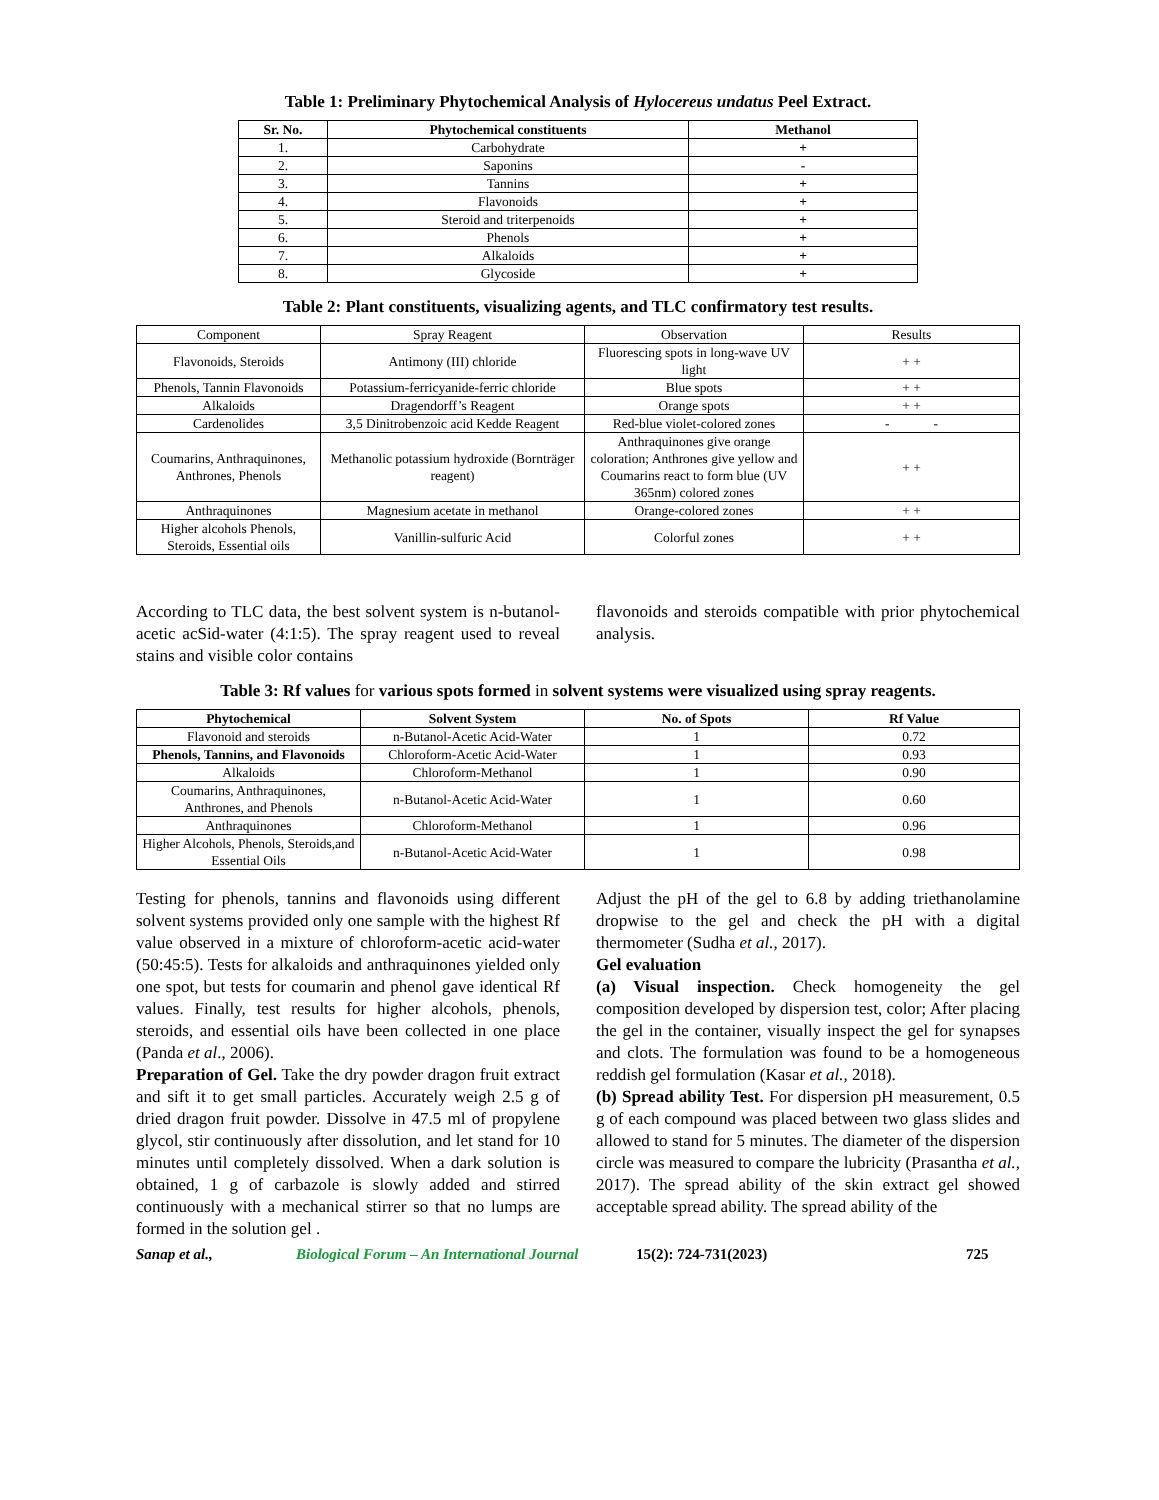Table 1: Preliminary Phytochemical Analysis of Hylocereus undatus Peel Extract.
| Sr. No. | Phytochemical constituents | Methanol |
| --- | --- | --- |
| 1. | Carbohydrate | + |
| 2. | Saponins | - |
| 3. | Tannins | + |
| 4. | Flavonoids | + |
| 5. | Steroid and triterpenoids | + |
| 6. | Phenols | + |
| 7. | Alkaloids | + |
| 8. | Glycoside | + |
Table 2: Plant constituents, visualizing agents, and TLC confirmatory test results.
| Component | Spray Reagent | Observation | Results |
| Flavonoids, Steroids | Antimony (III) chloride | Fluorescing spots in long-wave UV light | + + |
| Phenols, Tannin Flavonoids | Potassium-ferricyanide-ferric chloride | Blue spots | + + |
| Alkaloids | Dragendorff’s Reagent | Orange spots | + + |
| Cardenolides | 3,5 Dinitrobenzoic acid Kedde Reagent | Red-blue violet-colored zones | - - |
| Coumarins, Anthraquinones, Anthrones, Phenols | Methanolic potassium hydroxide (Bornträger reagent) | Anthraquinones give orange coloration; Anthrones give yellow and Coumarins react to form blue (UV 365nm) colored zones | + + |
| Anthraquinones | Magnesium acetate in methanol | Orange-colored zones | + + |
| Higher alcohols Phenols, Steroids, Essential oils | Vanillin-sulfuric Acid | Colorful zones | + + |
According to TLC data, the best solvent system is n-butanol-acetic acSid-water (4:1:5). The spray reagent used to reveal stains and visible color contains
flavonoids and steroids compatible with prior phytochemical analysis.
Table 3: Rf values for various spots formed in solvent systems were visualized using spray reagents.
| Phytochemical | Solvent System | No. of Spots | Rf Value |
| --- | --- | --- | --- |
| Flavonoid and steroids | n-Butanol-Acetic Acid-Water | 1 | 0.72 |
| Phenols, Tannins, and Flavonoids | Chloroform-Acetic Acid-Water | 1 | 0.93 |
| Alkaloids | Chloroform-Methanol | 1 | 0.90 |
| Coumarins, Anthraquinones, Anthrones, and Phenols | n-Butanol-Acetic Acid-Water | 1 | 0.60 |
| Anthraquinones | Chloroform-Methanol | 1 | 0.96 |
| Higher Alcohols, Phenols, Steroids,and Essential Oils | n-Butanol-Acetic Acid-Water | 1 | 0.98 |
Testing for phenols, tannins and flavonoids using different solvent systems provided only one sample with the highest Rf value observed in a mixture of chloroform-acetic acid-water (50:45:5). Tests for alkaloids and anthraquinones yielded only one spot, but tests for coumarin and phenol gave identical Rf values. Finally, test results for higher alcohols, phenols, steroids, and essential oils have been collected in one place (Panda et al., 2006).
Preparation of Gel. Take the dry powder dragon fruit extract and sift it to get small particles. Accurately weigh 2.5 g of dried dragon fruit powder. Dissolve in 47.5 ml of propylene glycol, stir continuously after dissolution, and let stand for 10 minutes until completely dissolved. When a dark solution is obtained, 1 g of carbazole is slowly added and stirred continuously with a mechanical stirrer so that no lumps are formed in the solution gel .
Adjust the pH of the gel to 6.8 by adding triethanolamine dropwise to the gel and check the pH with a digital thermometer (Sudha et al., 2017).
Gel evaluation
(a) Visual inspection. Check homogeneity the gel composition developed by dispersion test, color; After placing the gel in the container, visually inspect the gel for synapses and clots. The formulation was found to be a homogeneous reddish gel formulation (Kasar et al., 2018).
(b) Spread ability Test. For dispersion pH measurement, 0.5 g of each compound was placed between two glass slides and allowed to stand for 5 minutes. The diameter of the dispersion circle was measured to compare the lubricity (Prasantha et al., 2017). The spread ability of the skin extract gel showed acceptable spread ability. The spread ability of the
Sanap et al., Biological Forum – An International Journal 15(2): 724-731(2023) 725